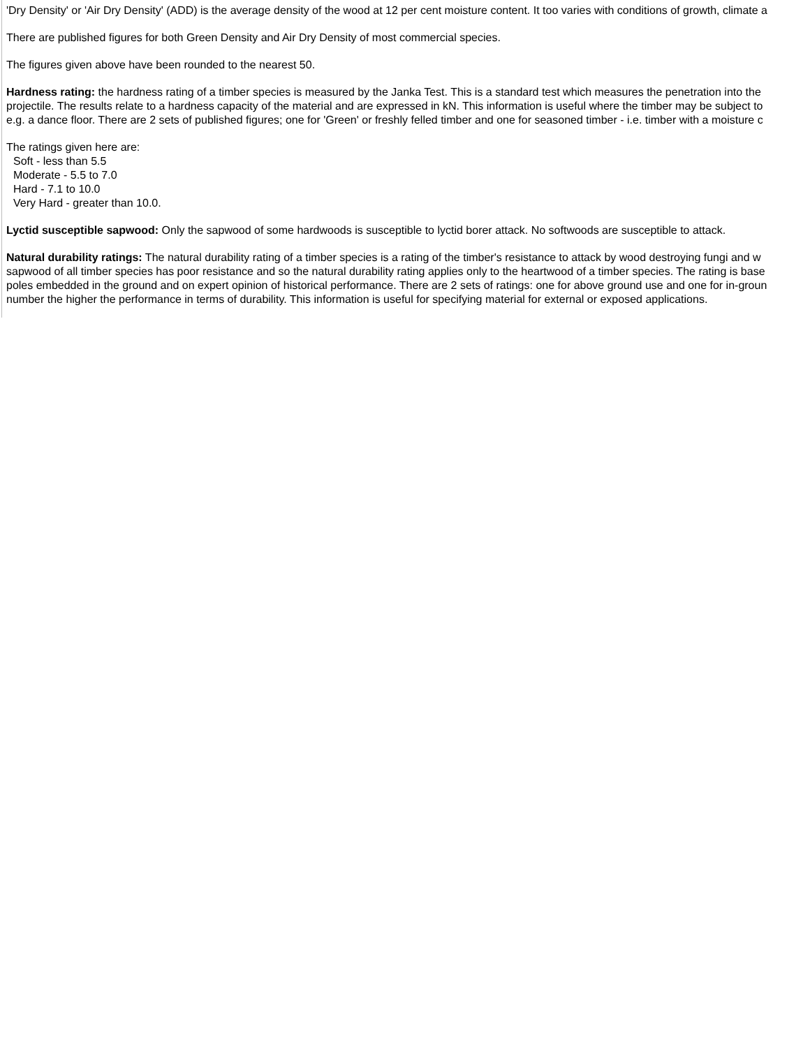'Dry Density' or 'Air Dry Density' (ADD) is the average density of the wood at 12 per cent moisture content. It too varies with conditions of growth, climate a
There are published figures for both Green Density and Air Dry Density of most commercial species.
The figures given above have been rounded to the nearest 50.
Hardness rating: the hardness rating of a timber species is measured by the Janka Test. This is a standard test which measures the penetration into the
projectile. The results relate to a hardness capacity of the material and are expressed in kN. This information is useful where the timber may be subject to
e.g. a dance floor. There are 2 sets of published figures; one for 'Green' or freshly felled timber and one for seasoned timber - i.e. timber with a moisture c
The ratings given here are:
Soft - less than 5.5
Moderate - 5.5 to 7.0
Hard - 7.1 to 10.0
Very Hard - greater than 10.0.
Lyctid susceptible sapwood: Only the sapwood of some hardwoods is susceptible to lyctid borer attack. No softwoods are susceptible to attack.
Natural durability ratings: The natural durability rating of a timber species is a rating of the timber's resistance to attack by wood destroying fungi and w
sapwood of all timber species has poor resistance and so the natural durability rating applies only to the heartwood of a timber species. The rating is base
poles embedded in the ground and on expert opinion of historical performance. There are 2 sets of ratings: one for above ground use and one for in-groun
number the higher the performance in terms of durability. This information is useful for specifying material for external or exposed applications.